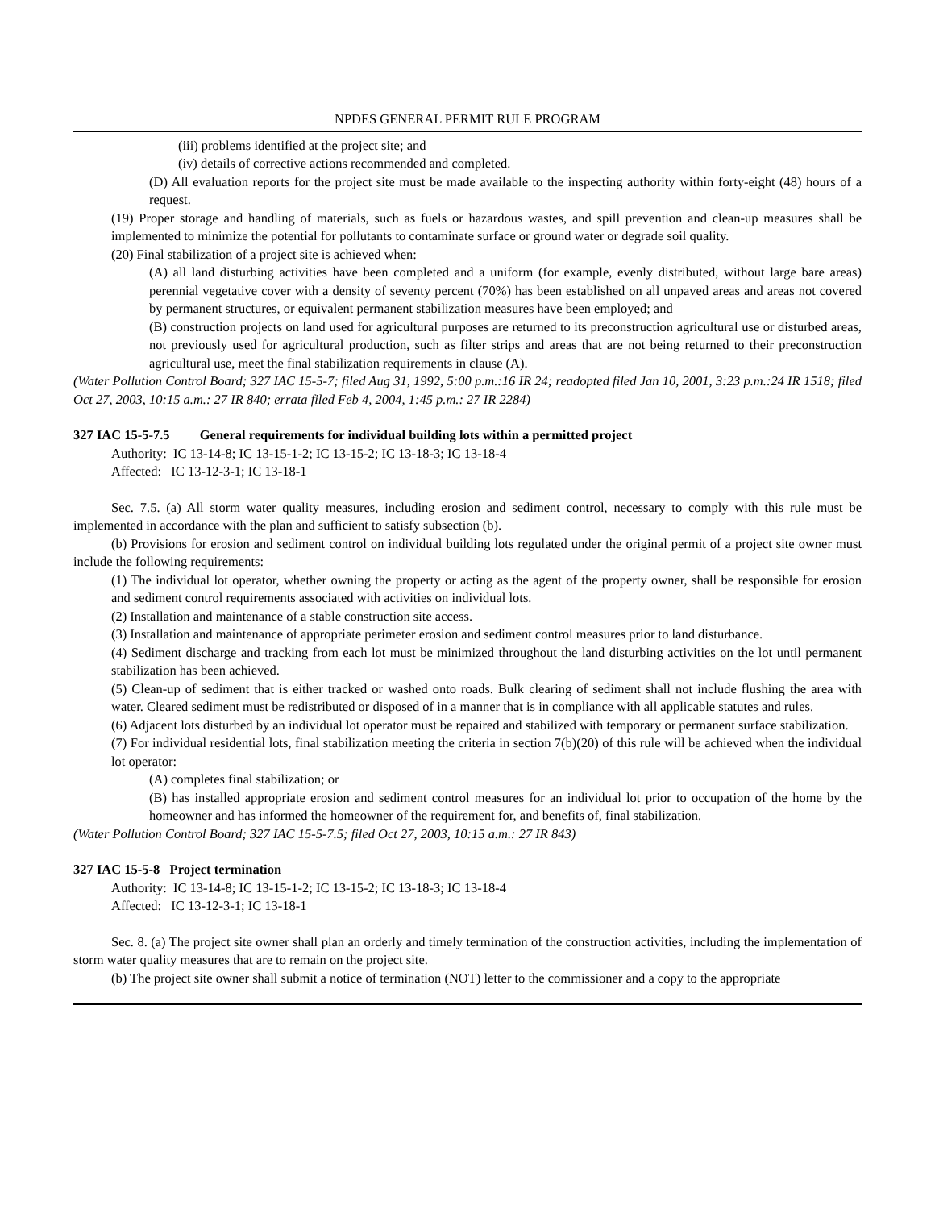NPDES GENERAL PERMIT RULE PROGRAM
(iii) problems identified at the project site; and
(iv) details of corrective actions recommended and completed.
(D) All evaluation reports for the project site must be made available to the inspecting authority within forty-eight (48) hours of a request.
(19) Proper storage and handling of materials, such as fuels or hazardous wastes, and spill prevention and clean-up measures shall be implemented to minimize the potential for pollutants to contaminate surface or ground water or degrade soil quality.
(20) Final stabilization of a project site is achieved when:
(A) all land disturbing activities have been completed and a uniform (for example, evenly distributed, without large bare areas) perennial vegetative cover with a density of seventy percent (70%) has been established on all unpaved areas and areas not covered by permanent structures, or equivalent permanent stabilization measures have been employed; and
(B) construction projects on land used for agricultural purposes are returned to its preconstruction agricultural use or disturbed areas, not previously used for agricultural production, such as filter strips and areas that are not being returned to their preconstruction agricultural use, meet the final stabilization requirements in clause (A).
(Water Pollution Control Board; 327 IAC 15-5-7; filed Aug 31, 1992, 5:00 p.m.:16 IR 24; readopted filed Jan 10, 2001, 3:23 p.m.:24 IR 1518; filed Oct 27, 2003, 10:15 a.m.: 27 IR 840; errata filed Feb 4, 2004, 1:45 p.m.: 27 IR 2284)
327 IAC 15-5-7.5 General requirements for individual building lots within a permitted project
Authority: IC 13-14-8; IC 13-15-1-2; IC 13-15-2; IC 13-18-3; IC 13-18-4
Affected: IC 13-12-3-1; IC 13-18-1
Sec. 7.5. (a) All storm water quality measures, including erosion and sediment control, necessary to comply with this rule must be implemented in accordance with the plan and sufficient to satisfy subsection (b).
(b) Provisions for erosion and sediment control on individual building lots regulated under the original permit of a project site owner must include the following requirements:
(1) The individual lot operator, whether owning the property or acting as the agent of the property owner, shall be responsible for erosion and sediment control requirements associated with activities on individual lots.
(2) Installation and maintenance of a stable construction site access.
(3) Installation and maintenance of appropriate perimeter erosion and sediment control measures prior to land disturbance.
(4) Sediment discharge and tracking from each lot must be minimized throughout the land disturbing activities on the lot until permanent stabilization has been achieved.
(5) Clean-up of sediment that is either tracked or washed onto roads. Bulk clearing of sediment shall not include flushing the area with water. Cleared sediment must be redistributed or disposed of in a manner that is in compliance with all applicable statutes and rules.
(6) Adjacent lots disturbed by an individual lot operator must be repaired and stabilized with temporary or permanent surface stabilization.
(7) For individual residential lots, final stabilization meeting the criteria in section 7(b)(20) of this rule will be achieved when the individual lot operator:
(A) completes final stabilization; or
(B) has installed appropriate erosion and sediment control measures for an individual lot prior to occupation of the home by the homeowner and has informed the homeowner of the requirement for, and benefits of, final stabilization.
(Water Pollution Control Board; 327 IAC 15-5-7.5; filed Oct 27, 2003, 10:15 a.m.: 27 IR 843)
327 IAC 15-5-8 Project termination
Authority: IC 13-14-8; IC 13-15-1-2; IC 13-15-2; IC 13-18-3; IC 13-18-4
Affected: IC 13-12-3-1; IC 13-18-1
Sec. 8. (a) The project site owner shall plan an orderly and timely termination of the construction activities, including the implementation of storm water quality measures that are to remain on the project site.
(b) The project site owner shall submit a notice of termination (NOT) letter to the commissioner and a copy to the appropriate